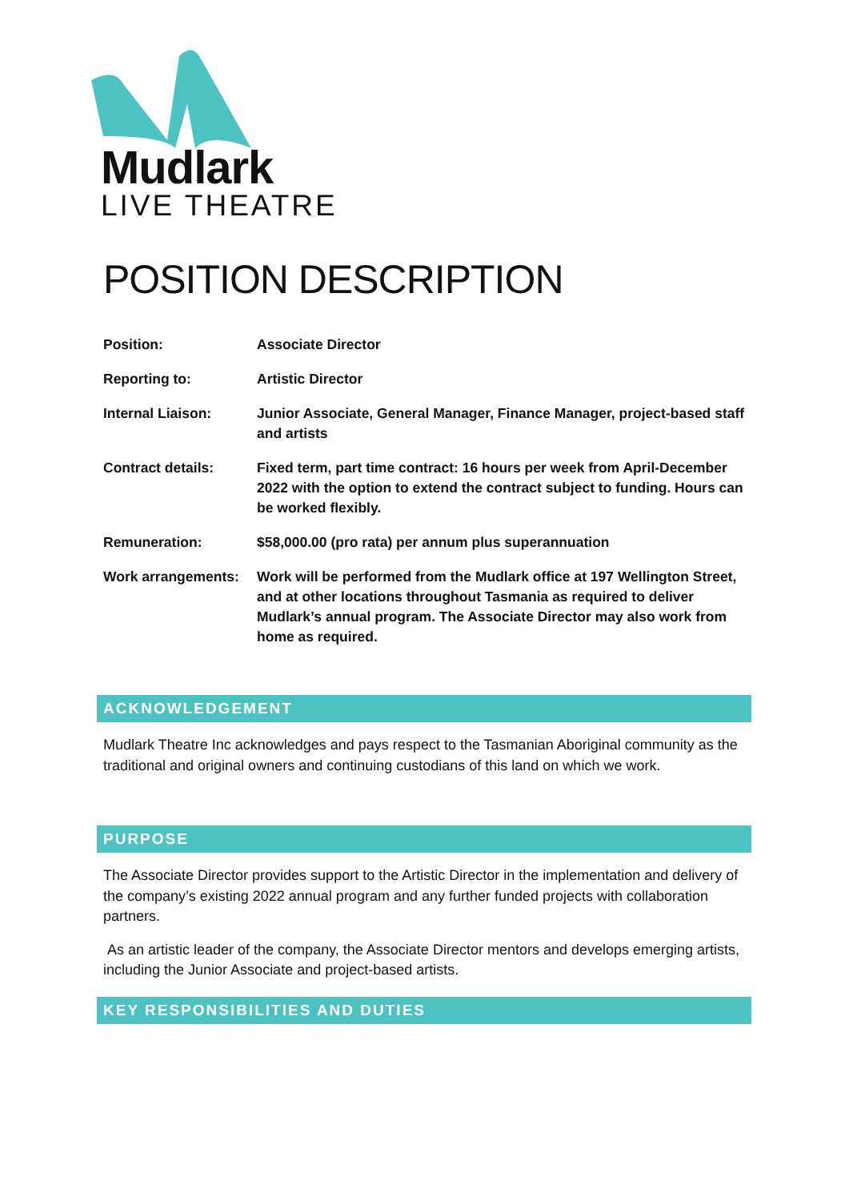Mudlark
LIVE THEATRE
POSITION DESCRIPTION
| Position: | Associate Director |
| Reporting to: | Artistic Director |
| Internal Liaison: | Junior Associate, General Manager, Finance Manager, project-based staff and artists |
| Contract details: | Fixed term, part time contract: 16 hours per week from April-December 2022 with the option to extend the contract subject to funding. Hours can be worked flexibly. |
| Remuneration: | $58,000.00 (pro rata) per annum plus superannuation |
| Work arrangements: | Work will be performed from the Mudlark office at 197 Wellington Street, and at other locations throughout Tasmania as required to deliver Mudlark’s annual program. The Associate Director may also work from home as required. |
ACKNOWLEDGEMENT
Mudlark Theatre Inc acknowledges and pays respect to the Tasmanian Aboriginal community as the traditional and original owners and continuing custodians of this land on which we work.
PURPOSE
The Associate Director provides support to the Artistic Director in the implementation and delivery of the company’s existing 2022 annual program and any further funded projects with collaboration partners.
As an artistic leader of the company, the Associate Director mentors and develops emerging artists, including the Junior Associate and project-based artists.
KEY RESPONSIBILITIES AND DUTIES